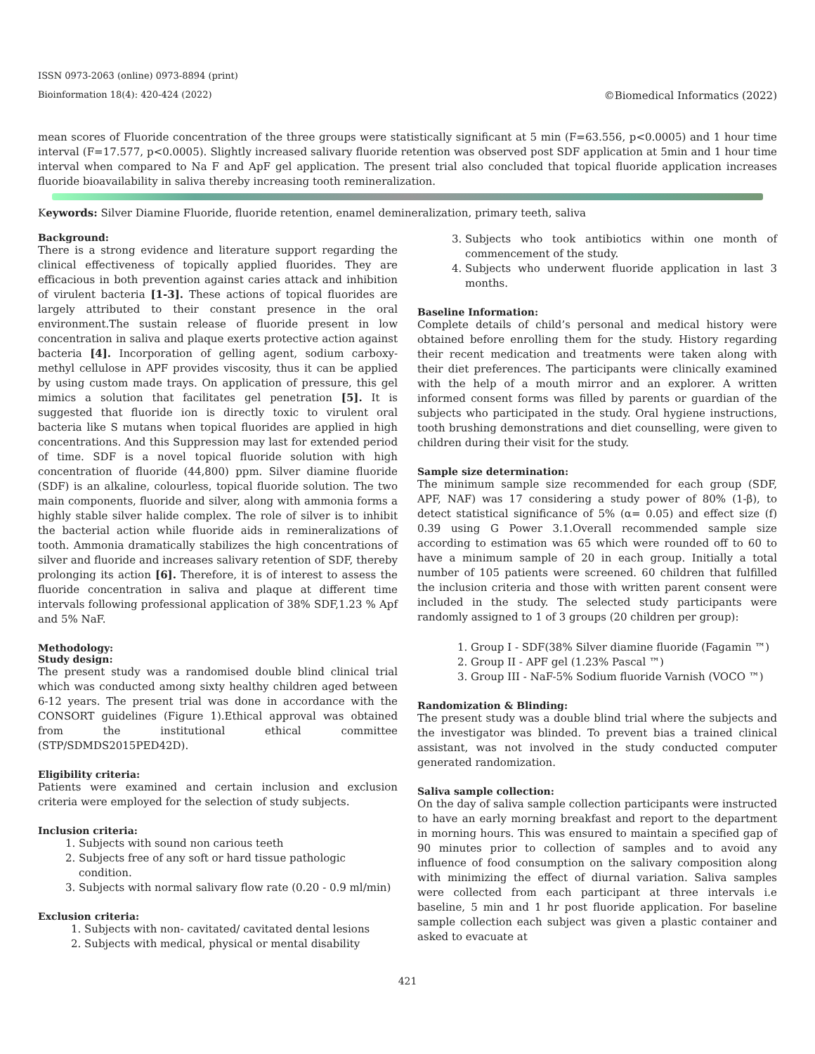ISSN 0973-2063 (online) 0973-8894 (print)
Bioinformation 18(4): 420-424 (2022) ©Biomedical Informatics (2022)
mean scores of Fluoride concentration of the three groups were statistically significant at 5 min (F=63.556, p<0.0005) and 1 hour time interval (F=17.577, p<0.0005). Slightly increased salivary fluoride retention was observed post SDF application at 5min and 1 hour time interval when compared to Na F and ApF gel application. The present trial also concluded that topical fluoride application increases fluoride bioavailability in saliva thereby increasing tooth remineralization.
Keywords: Silver Diamine Fluoride, fluoride retention, enamel demineralization, primary teeth, saliva
Background:
There is a strong evidence and literature support regarding the clinical effectiveness of topically applied fluorides. They are efficacious in both prevention against caries attack and inhibition of virulent bacteria [1-3]. These actions of topical fluorides are largely attributed to their constant presence in the oral environment.The sustain release of fluoride present in low concentration in saliva and plaque exerts protective action against bacteria [4]. Incorporation of gelling agent, sodium carboxy-methyl cellulose in APF provides viscosity, thus it can be applied by using custom made trays. On application of pressure, this gel mimics a solution that facilitates gel penetration [5]. It is suggested that fluoride ion is directly toxic to virulent oral bacteria like S mutans when topical fluorides are applied in high concentrations. And this Suppression may last for extended period of time. SDF is a novel topical fluoride solution with high concentration of fluoride (44,800) ppm. Silver diamine fluoride (SDF) is an alkaline, colourless, topical fluoride solution. The two main components, fluoride and silver, along with ammonia forms a highly stable silver halide complex. The role of silver is to inhibit the bacterial action while fluoride aids in remineralizations of tooth. Ammonia dramatically stabilizes the high concentrations of silver and fluoride and increases salivary retention of SDF, thereby prolonging its action [6]. Therefore, it is of interest to assess the fluoride concentration in saliva and plaque at different time intervals following professional application of 38% SDF,1.23 % Apf and 5% NaF.
Methodology:
Study design:
The present study was a randomised double blind clinical trial which was conducted among sixty healthy children aged between 6-12 years. The present trial was done in accordance with the CONSORT guidelines (Figure 1).Ethical approval was obtained from the institutional ethical committee (STP/SDMDS2015PED42D).
Eligibility criteria:
Patients were examined and certain inclusion and exclusion criteria were employed for the selection of study subjects.
Inclusion criteria:
1. Subjects with sound non carious teeth
2. Subjects free of any soft or hard tissue pathologic condition.
3. Subjects with normal salivary flow rate (0.20 - 0.9 ml/min)
Exclusion criteria:
1. Subjects with non- cavitated/ cavitated dental lesions
2. Subjects with medical, physical or mental disability
3. Subjects who took antibiotics within one month of commencement of the study.
4. Subjects who underwent fluoride application in last 3 months.
Baseline Information:
Complete details of child’s personal and medical history were obtained before enrolling them for the study. History regarding their recent medication and treatments were taken along with their diet preferences. The participants were clinically examined with the help of a mouth mirror and an explorer. A written informed consent forms was filled by parents or guardian of the subjects who participated in the study. Oral hygiene instructions, tooth brushing demonstrations and diet counselling, were given to children during their visit for the study.
Sample size determination:
The minimum sample size recommended for each group (SDF, APF, NAF) was 17 considering a study power of 80% (1-β), to detect statistical significance of 5% (α= 0.05) and effect size (f) 0.39 using G Power 3.1.Overall recommended sample size according to estimation was 65 which were rounded off to 60 to have a minimum sample of 20 in each group. Initially a total number of 105 patients were screened. 60 children that fulfilled the inclusion criteria and those with written parent consent were included in the study. The selected study participants were randomly assigned to 1 of 3 groups (20 children per group):
1. Group I - SDF(38% Silver diamine fluoride (Fagamin ™)
2. Group II - APF gel (1.23% Pascal ™)
3. Group III - NaF-5% Sodium fluoride Varnish (VOCO ™)
Randomization & Blinding:
The present study was a double blind trial where the subjects and the investigator was blinded. To prevent bias a trained clinical assistant, was not involved in the study conducted computer generated randomization.
Saliva sample collection:
On the day of saliva sample collection participants were instructed to have an early morning breakfast and report to the department in morning hours. This was ensured to maintain a specified gap of 90 minutes prior to collection of samples and to avoid any influence of food consumption on the salivary composition along with minimizing the effect of diurnal variation. Saliva samples were collected from each participant at three intervals i.e baseline, 5 min and 1 hr post fluoride application. For baseline sample collection each subject was given a plastic container and asked to evacuate at
421